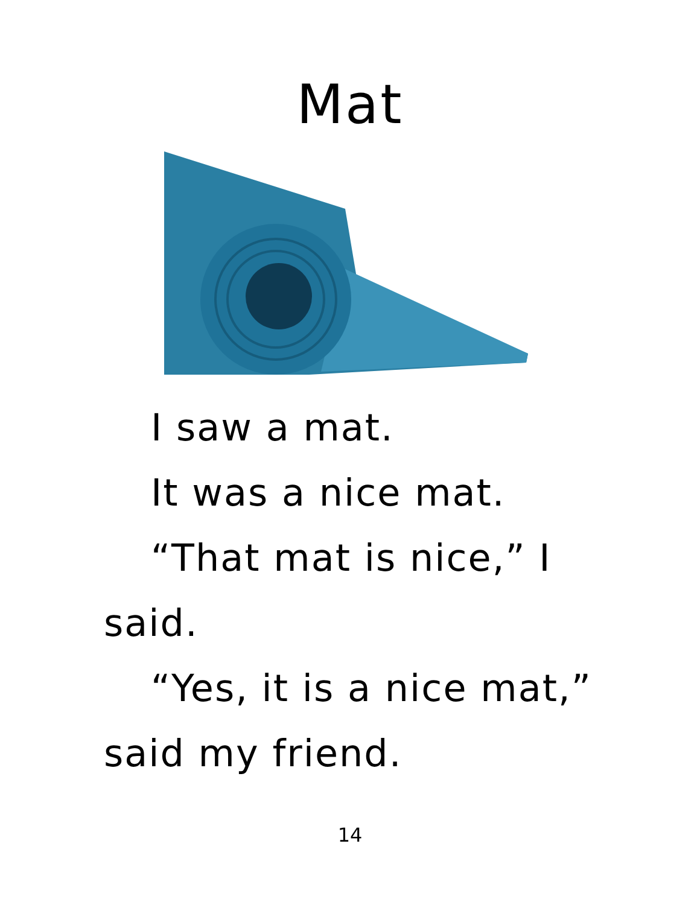Mat
I saw a mat.
It was a nice mat.
“That mat is nice,” I said.
“Yes, it is a nice mat,” said my friend.
14